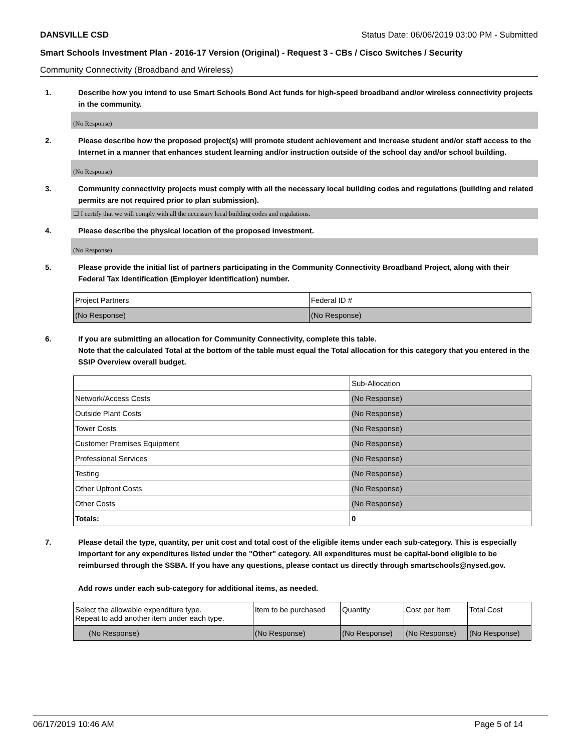DANSVILLE CSD Status Date: 06/06/2019 03:00 PM - Submitted
Smart Schools Investment Plan - 2016-17 Version (Original) - Request 3 - CBs / Cisco Switches / Security
Community Connectivity (Broadband and Wireless)
1. Describe how you intend to use Smart Schools Bond Act funds for high-speed broadband and/or wireless connectivity projects in the community.
(No Response)
2. Please describe how the proposed project(s) will promote student achievement and increase student and/or staff access to the Internet in a manner that enhances student learning and/or instruction outside of the school day and/or school building.
(No Response)
3. Community connectivity projects must comply with all the necessary local building codes and regulations (building and related permits are not required prior to plan submission).
☐ I certify that we will comply with all the necessary local building codes and regulations.
4. Please describe the physical location of the proposed investment.
(No Response)
5. Please provide the initial list of partners participating in the Community Connectivity Broadband Project, along with their Federal Tax Identification (Employer Identification) number.
| Project Partners | Federal ID # |
| (No Response) | (No Response) |
6. If you are submitting an allocation for Community Connectivity, complete this table.
Note that the calculated Total at the bottom of the table must equal the Total allocation for this category that you entered in the SSIP Overview overall budget.
| | Sub-Allocation |
| Network/Access Costs | (No Response) |
| Outside Plant Costs | (No Response) |
| Tower Costs | (No Response) |
| Customer Premises Equipment | (No Response) |
| Professional Services | (No Response) |
| Testing | (No Response) |
| Other Upfront Costs | (No Response) |
| Other Costs | (No Response) |
| Totals: | 0 |
7. Please detail the type, quantity, per unit cost and total cost of the eligible items under each sub-category. This is especially important for any expenditures listed under the "Other" category. All expenditures must be capital-bond eligible to be reimbursed through the SSBA. If you have any questions, please contact us directly through smartschools@nysed.gov.
Add rows under each sub-category for additional items, as needed.
| Select the allowable expenditure type. Repeat to add another item under each type. | Item to be purchased | Quantity | Cost per Item | Total Cost |
| (No Response) | (No Response) | (No Response) | (No Response) | (No Response) |
06/17/2019 10:46 AM Page 5 of 14